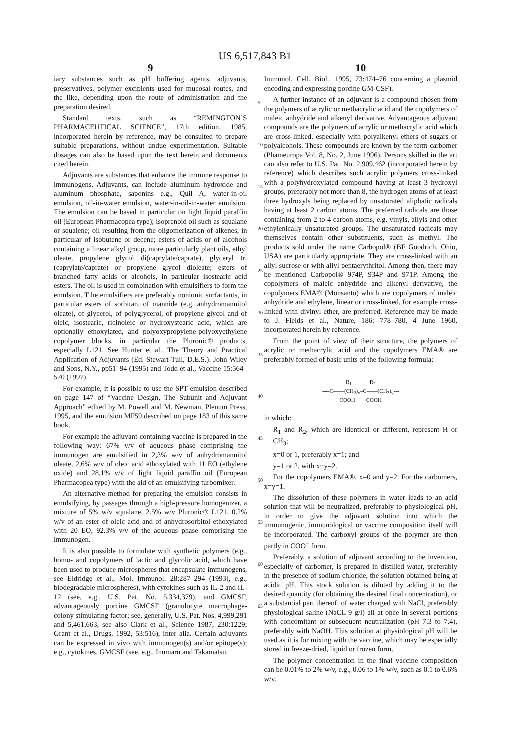US 6,517,843 B1
9
iary substances such as pH buffering agents, adjuvants, preservatives, polymer excipients used for mucosal routes, and the like, depending upon the route of administration and the preparation desired.
Standard texts, such as “REMINGTON’S PHARMACEUTICAL SCIENCE”, 17th edition, 1985, incorporated herein by reference, may be consulted to prepare suitable preparations, without undue experimentation. Suitable dosages can also be based upon the text herein and documents cited herein.
Adjuvants are substances that enhance the immune response to immunogens. Adjuvants, can include aluminum hydroxide and aluminum phosphate, saponins e.g., Quil A, water-in-oil emulsion, oil-in-water emulsion, water-in-oil-in-water emulsion. The emulsion can be based in particular on light liquid paraffin oil (European Pharmacopea type); isoprenoid oil such as squalane or squalene; oil resulting from the oligomerization of alkenes, in particular of isobutene or decene; esters of acids or of alcohols containing a linear alkyl group, more particularly plant oils, ethyl oleate, propylene glycol di(caprylate/caprate), glyceryl tri (caprylate/caprate) or propylene glycol dioleate; esters of branched fatty acids or alcohols, in particular isostearic acid esters. The oil is used in combination with emulsifiers to form the emulsion. T he emulsifiers are preferably nonionic surfactants, in particular esters of sorbitan, of mannide (e.g. anhydromannitol oleate), of glycerol, of polyglycerol, of propylene glycol and of oleic, isostearic, ricinoleic or hydroxystearic acid, which are optionally ethoxylated, and polyoxypropylene-polyoxyethylene copolymer blocks, in particular the Pluronic® products, especially L121. See Hunter et al., The Theory and Practical Application of Adjuvants (Ed. Stewart-Tull, D.E.S.). John Wiley and Sons, N.Y., pp51–94 (1995) and Todd et al., Vaccine 15:564–570 (1997).
For example, it is possible to use the SPT emulsion described on page 147 of “Vaccine Design, The Subunit and Adjuvant Approach” edited by M. Powell and M. Newman, Plenum Press, 1995, and the emulsion MF59 described on page 183 of this same book.
For example the adjuvant-containing vaccine is prepared in the following way: 67% v/v of aqueous phase comprising the immunogen are emulsified in 2,3% w/v of anhydromannitol oleate, 2,6% w/v of oleic acid ethoxylated with 11 EO (ethylene oxide) and 28,1% v/v of light liquid paraffin oil (European Pharmacopea type) with the aid of an emulsifying turbomixer.
An alternative method for preparing the emulsion consists in emulsifying, by passages through a high-pressure homogenizer, a mixture of 5% w/v squalane, 2.5% w/v Pluronic® L121, 0.2% w/v of an ester of oleic acid and of anhydrosorbitol ethoxylated with 20 EO, 92.3% v/v of the aqueous phase comprising the immunogen.
It is also possible to formulate with synthetic polymers (e.g., homo- and copolymers of lactic and glycolic acid, which have been used to produce microspheres that encapsulate immunogens, see Eldridge et al., Mol. Immunol. 28:287–294 (1993), e.g., biodegradable microspheres), with cytokines such as IL-2 and IL-12 (see, e.g., U.S. Pat. No. 5,334,379), and GMCSF, advantageously porcine GMCSF (granulocyte macrophage-colony stimulating factor; see, generally, U.S. Pat. Nos. 4,999,291 and 5,461,663, see also Clark et al., Science 1987, 230:1229; Grant et al., Drugs, 1992, 53:516), inter alia. Certain adjuvants can be expressed in vivo with immunogen(s) and/or epitope(s); e.g., cytokines, GMCSF (see, e.g., Inumaru and Takamatsu,
10
Immunol. Cell. Biol., 1995, 73:474–76 concerning a plasmid encoding and expressing porcine GM-CSF).
A further instance of an adjuvant is a compound chosen from the polymers of acrylic or methacrylic acid and the copolymers of maleic anhydride and alkenyl derivative. Advantageous adjuvant compounds are the polymers of acrylic or methacrylic acid which are cross-linked. especially with polyalkenyl ethers of sugars or polyalcohols. These compounds are known by the term carbomer (Phameuropa Vol. 8, No. 2, June 1996). Persons skilled in the art can also refer to U.S. Pat. No. 2,909,462 (incorporated herein by reference) which describes such acrylic polymers cross-linked with a polyhydroxylated compound having at least 3 hydroxyl groups, preferably not more than 8, the hydrogen atoms of at least three hydroxyls being replaced by unsaturated aliphatic radicals having at least 2 carbon atoms. The preferred radicals are those containing from 2 to 4 carbon atoms, e.g. vinyls, allyls and other ethylenically unsaturated groups. The unsaturated radicals may themselves contain other substituents, such as methyl. The products sold under the name Carbopol® (BF Goodrich, Ohio, USA) are particularly appropriate. They are cross-linked with an allyl sucrose or with allyl pentaerythritol. Among then, there may be mentioned Carbopol® 974P, 934P and 971P. Among the copolymers of maleic anhydride and alkenyl derivative, the copolymers EMA® (Monsanto) which are copolymers of maleic anhydride and ethylene, linear or cross-linked, for example cross-linked with divinyl ether, are preferred. Reference may be made to J. Fields et al., Nature, 186: 778–780, 4 June 1960, incorporated herein by reference.
From the point of view of their structure, the polymers of acrylic or methacrylic acid and the copolymers EMA® are preferably formed of basic units of the following formula:
R<sub>1</sub> R<sub>2</sub>
----C——(CH<sub>2</sub>)<sub>x</sub>–C——(CH<sub>2</sub>)<sub>y</sub>---
COOH COOH
in which:
R<sub>1</sub> and R<sub>2</sub>, which are identical or different, represent H or CH<sub>3</sub>;
x=0 or 1, preferably x=1; and
y=1 or 2, with x+y=2.
For the copolymers EMA®, x=0 and y=2. For the carbomers, x=y=1.
The dissolution of these polymers in water leads to an acid solution that will be neutralized, preferably to physiological pH, in order to give the adjuvant solution into which the immunogenic, immunological or vaccine composition itself will be incorporated. The carboxyl groups of the polymer are then partly in COO<sup>−</sup> form.
Preferably, a solution of adjuvant according to the invention, especially of carbomer, is prepared in distilled water, preferably in the presence of sodium chloride, the solution obtained being at acidic pH. This stock solution is diluted by adding it to the desired quantity (for obtaining the desired final concentration), or a substantial part thereof, of water charged with NaCl, preferably physiological saline (NaCL 9 g/l) all at once in several portions with concomitant or subsequent neutralization (pH 7.3 to 7.4), preferably with NaOH. This solution at physiological pH will be used as it is for mixing with the vaccine, which may be especially stored in freeze-dried, liquid or frozen form.
The polymer concentration in the final vaccine composition can be 0.01% to 2% w/v, e.g., 0.06 to 1% w/v, such as 0.1 to 0.6% w/v.
5
10
15
20
25
30
35
40
45
50
55
60
65